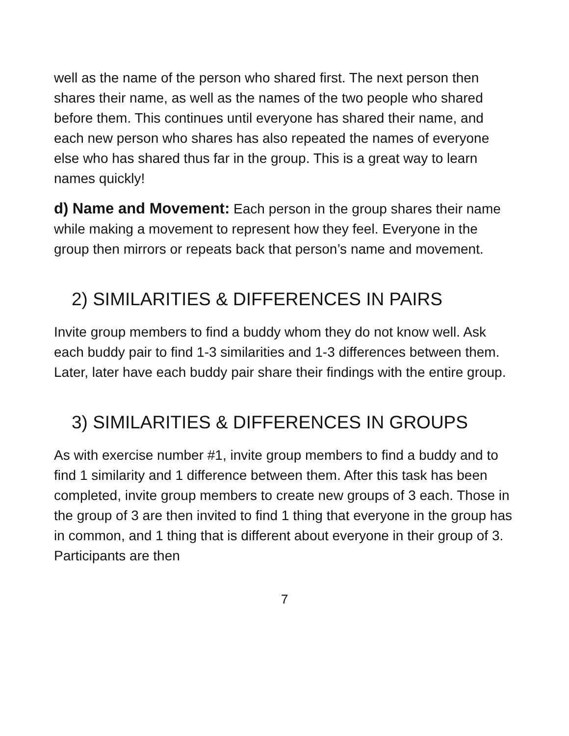well as the name of the person who shared first. The next person then shares their name, as well as the names of the two people who shared before them. This continues until everyone has shared their name, and each new person who shares has also repeated the names of everyone else who has shared thus far in the group. This is a great way to learn names quickly!
d) Name and Movement: Each person in the group shares their name while making a movement to represent how they feel. Everyone in the group then mirrors or repeats back that person’s name and movement.
2) SIMILARITIES & DIFFERENCES IN PAIRS
Invite group members to find a buddy whom they do not know well. Ask each buddy pair to find 1-3 similarities and 1-3 differences between them. Later, later have each buddy pair share their findings with the entire group.
3) SIMILARITIES & DIFFERENCES IN GROUPS
As with exercise number #1, invite group members to find a buddy and to find 1 similarity and 1 difference between them. After this task has been completed, invite group members to create new groups of 3 each. Those in the group of 3 are then invited to find 1 thing that everyone in the group has in common, and 1 thing that is different about everyone in their group of 3. Participants are then
7